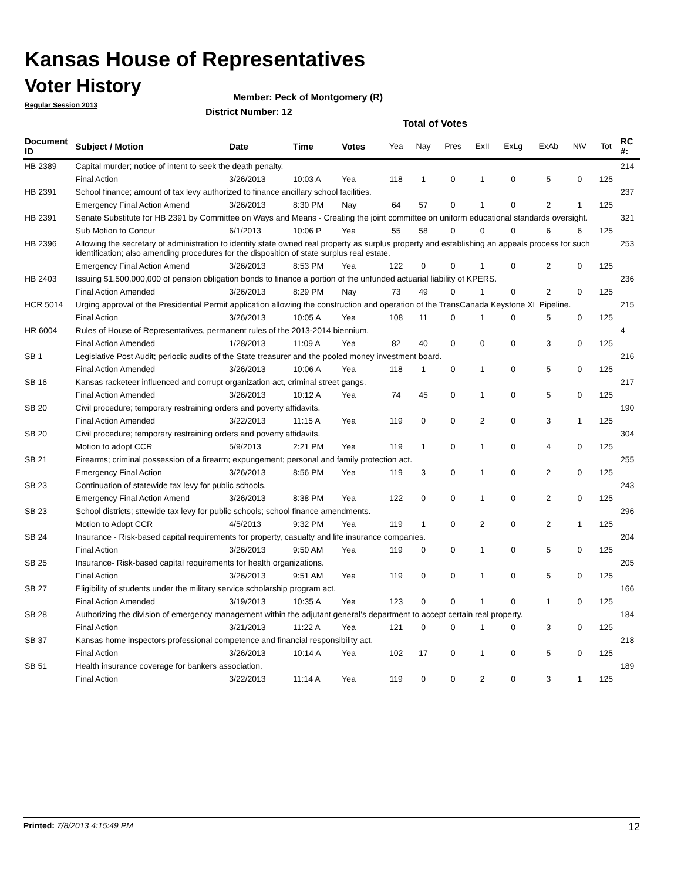Kansas House of Representatives
Voter History
Regular Session 2013
Member: Peck of Montgomery (R)
District Number: 12
Total of Votes
| Document ID | Subject / Motion | Date | Time | Votes | Yea | Nay | Pres | ExII | ExLg | ExAb | N\V | Tot | RC #: |
| --- | --- | --- | --- | --- | --- | --- | --- | --- | --- | --- | --- | --- | --- |
| HB 2389 | Capital murder; notice of intent to seek the death penalty. | | | | | | | | | | | | 214 |
| | Final Action | 3/26/2013 | 10:03 A | Yea | 118 | 1 | 0 | 1 | 0 | 5 | 0 | 125 | |
| HB 2391 | School finance; amount of tax levy authorized to finance ancillary school facilities. | | | | | | | | | | | | 237 |
| | Emergency Final Action Amend | 3/26/2013 | 8:30 PM | Nay | 64 | 57 | 0 | 1 | 0 | 2 | 1 | 125 | |
| HB 2391 | Senate Substitute for HB 2391 by Committee on Ways and Means - Creating the joint committee on uniform educational standards oversight. | | | | | | | | | | | | 321 |
| | Sub Motion to Concur | 6/1/2013 | 10:06 P | Yea | 55 | 58 | 0 | 0 | 0 | 6 | 6 | 125 | |
| HB 2396 | Allowing the secretary of administration to identify state owned real property as surplus property and establishing an appeals process for such identification; also amending procedures for the disposition of state surplus real estate. | | | | | | | | | | | | 253 |
| | Emergency Final Action Amend | 3/26/2013 | 8:53 PM | Yea | 122 | 0 | 0 | 1 | 0 | 2 | 0 | 125 | |
| HB 2403 | Issuing $1,500,000,000 of pension obligation bonds to finance a portion of the unfunded actuarial liability of KPERS. | | | | | | | | | | | | 236 |
| | Final Action Amended | 3/26/2013 | 8:29 PM | Nay | 73 | 49 | 0 | 1 | 0 | 2 | 0 | 125 | |
| HCR 5014 | Urging approval of the Presidential Permit application allowing the construction and operation of the TransCanada Keystone XL Pipeline. | | | | | | | | | | | | 215 |
| | Final Action | 3/26/2013 | 10:05 A | Yea | 108 | 11 | 0 | 1 | 0 | 5 | 0 | 125 | |
| HR 6004 | Rules of House of Representatives, permanent rules of the 2013-2014 biennium. | | | | | | | | | | | | 4 |
| | Final Action Amended | 1/28/2013 | 11:09 A | Yea | 82 | 40 | 0 | 0 | 0 | 3 | 0 | 125 | |
| SB 1 | Legislative Post Audit; periodic audits of the State treasurer and the pooled money investment board. | | | | | | | | | | | | 216 |
| | Final Action Amended | 3/26/2013 | 10:06 A | Yea | 118 | 1 | 0 | 1 | 0 | 5 | 0 | 125 | |
| SB 16 | Kansas racketeer influenced and corrupt organization act, criminal street gangs. | | | | | | | | | | | | 217 |
| | Final Action Amended | 3/26/2013 | 10:12 A | Yea | 74 | 45 | 0 | 1 | 0 | 5 | 0 | 125 | |
| SB 20 | Civil procedure; temporary restraining orders and poverty affidavits. | | | | | | | | | | | | 190 |
| | Final Action Amended | 3/22/2013 | 11:15 A | Yea | 119 | 0 | 0 | 2 | 0 | 3 | 1 | 125 | |
| SB 20 | Civil procedure; temporary restraining orders and poverty affidavits. | | | | | | | | | | | | 304 |
| | Motion to adopt CCR | 5/9/2013 | 2:21 PM | Yea | 119 | 1 | 0 | 1 | 0 | 4 | 0 | 125 | |
| SB 21 | Firearms; criminal possession of a firearm; expungement; personal and family protection act. | | | | | | | | | | | | 255 |
| | Emergency Final Action | 3/26/2013 | 8:56 PM | Yea | 119 | 3 | 0 | 1 | 0 | 2 | 0 | 125 | |
| SB 23 | Continuation of statewide tax levy for public schools. | | | | | | | | | | | | 243 |
| | Emergency Final Action Amend | 3/26/2013 | 8:38 PM | Yea | 122 | 0 | 0 | 1 | 0 | 2 | 0 | 125 | |
| SB 23 | School districts; sttewide tax levy for public schools; school finance amendments. | | | | | | | | | | | | 296 |
| | Motion to Adopt CCR | 4/5/2013 | 9:32 PM | Yea | 119 | 1 | 0 | 2 | 0 | 2 | 1 | 125 | |
| SB 24 | Insurance - Risk-based capital requirements for property, casualty and life insurance companies. | | | | | | | | | | | | 204 |
| | Final Action | 3/26/2013 | 9:50 AM | Yea | 119 | 0 | 0 | 1 | 0 | 5 | 0 | 125 | |
| SB 25 | Insurance- Risk-based capital requirements for health organizations. | | | | | | | | | | | | 205 |
| | Final Action | 3/26/2013 | 9:51 AM | Yea | 119 | 0 | 0 | 1 | 0 | 5 | 0 | 125 | |
| SB 27 | Eligibility of students under the military service scholarship program act. | | | | | | | | | | | | 166 |
| | Final Action Amended | 3/19/2013 | 10:35 A | Yea | 123 | 0 | 0 | 1 | 0 | 1 | 0 | 125 | |
| SB 28 | Authorizing the division of emergency management within the adjutant general's department to accept certain real property. | | | | | | | | | | | | 184 |
| | Final Action | 3/21/2013 | 11:22 A | Yea | 121 | 0 | 0 | 1 | 0 | 3 | 0 | 125 | |
| SB 37 | Kansas home inspectors professional competence and financial responsibility act. | | | | | | | | | | | | 218 |
| | Final Action | 3/26/2013 | 10:14 A | Yea | 102 | 17 | 0 | 1 | 0 | 5 | 0 | 125 | |
| SB 51 | Health insurance coverage for bankers association. | | | | | | | | | | | | 189 |
| | Final Action | 3/22/2013 | 11:14 A | Yea | 119 | 0 | 0 | 2 | 0 | 3 | 1 | 125 | |
Printed: 7/8/2013 4:15:49 PM 12